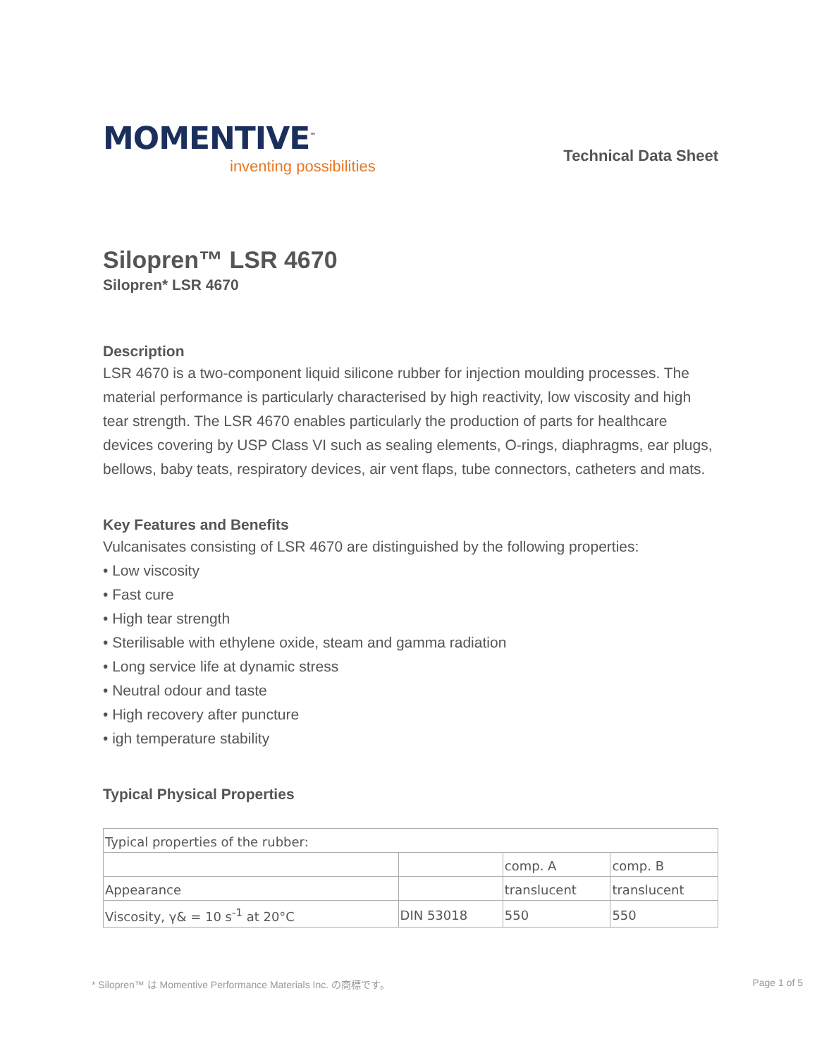MOMENTIVE<sup>™</sup>
inventing possibilities
Technical Data Sheet
Silopren™ LSR 4670
Silopren* LSR 4670
Description
LSR 4670 is a two-component liquid silicone rubber for injection moulding processes. The material performance is particularly characterised by high reactivity, low viscosity and high tear strength. The LSR 4670 enables particularly the production of parts for healthcare devices covering by USP Class VI such as sealing elements, O-rings, diaphragms, ear plugs, bellows, baby teats, respiratory devices, air vent flaps, tube connectors, catheters and mats.
Key Features and Benefits
Vulcanisates consisting of LSR 4670 are distinguished by the following properties:
• Low viscosity
• Fast cure
• High tear strength
• Sterilisable with ethylene oxide, steam and gamma radiation
• Long service life at dynamic stress
• Neutral odour and taste
• High recovery after puncture
• igh temperature stability
Typical Physical Properties
| Typical properties of the rubber: | | | |
| | | comp. A | comp. B |
| Appearance | | translucent | translucent |
| Viscosity, γ& = 10 s<sup>-1</sup> at 20°C | DIN 53018 | 550 | 550 |
* Silopren™ は Momentive Performance Materials Inc. の商標です。 Page 1 of 5